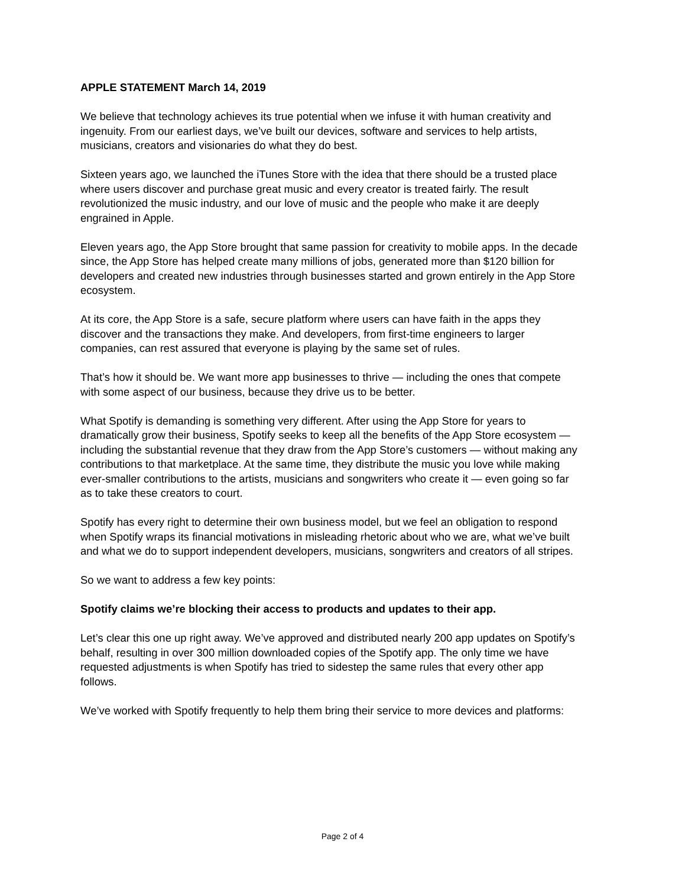APPLE STATEMENT March 14, 2019
We believe that technology achieves its true potential when we infuse it with human creativity and ingenuity. From our earliest days, we’ve built our devices, software and services to help artists, musicians, creators and visionaries do what they do best.
Sixteen years ago, we launched the iTunes Store with the idea that there should be a trusted place where users discover and purchase great music and every creator is treated fairly. The result revolutionized the music industry, and our love of music and the people who make it are deeply engrained in Apple.
Eleven years ago, the App Store brought that same passion for creativity to mobile apps. In the decade since, the App Store has helped create many millions of jobs, generated more than $120 billion for developers and created new industries through businesses started and grown entirely in the App Store ecosystem.
At its core, the App Store is a safe, secure platform where users can have faith in the apps they discover and the transactions they make. And developers, from first-time engineers to larger companies, can rest assured that everyone is playing by the same set of rules.
That’s how it should be. We want more app businesses to thrive — including the ones that compete with some aspect of our business, because they drive us to be better.
What Spotify is demanding is something very different. After using the App Store for years to dramatically grow their business, Spotify seeks to keep all the benefits of the App Store ecosystem — including the substantial revenue that they draw from the App Store’s customers — without making any contributions to that marketplace. At the same time, they distribute the music you love while making ever-smaller contributions to the artists, musicians and songwriters who create it — even going so far as to take these creators to court.
Spotify has every right to determine their own business model, but we feel an obligation to respond when Spotify wraps its financial motivations in misleading rhetoric about who we are, what we’ve built and what we do to support independent developers, musicians, songwriters and creators of all stripes.
So we want to address a few key points:
Spotify claims we’re blocking their access to products and updates to their app.
Let’s clear this one up right away. We’ve approved and distributed nearly 200 app updates on Spotify’s behalf, resulting in over 300 million downloaded copies of the Spotify app. The only time we have requested adjustments is when Spotify has tried to sidestep the same rules that every other app follows.
We’ve worked with Spotify frequently to help them bring their service to more devices and platforms:
Page 2 of 4